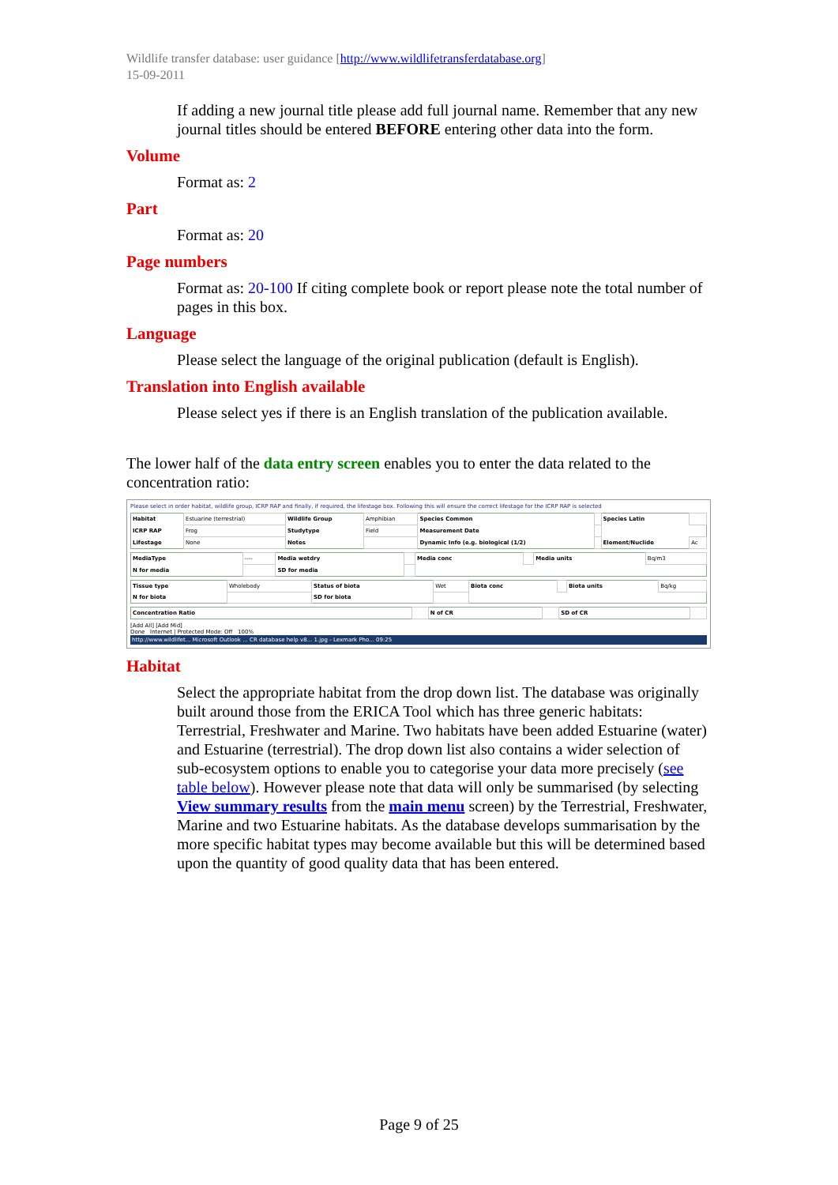Wildlife transfer database: user guidance [http://www.wildlifetransferdatabase.org]
15-09-2011
If adding a new journal title please add full journal name. Remember that any new journal titles should be entered BEFORE entering other data into the form.
Volume
Format as: 2
Part
Format as: 20
Page numbers
Format as: 20-100 If citing complete book or report please note the total number of pages in this box.
Language
Please select the language of the original publication (default is English).
Translation into English available
Please select yes if there is an English translation of the publication available.
The lower half of the data entry screen enables you to enter the data related to the concentration ratio:
Please select in order habitat, wildlife group, ICRP RAP and finally, if required, the lifestage box. Following this will ensure the correct lifestage for the ICRP RAP is selected
| Habitat | Estuarine (terrestrial) | Wildlife Group | Amphibian | Species Common | | Species Latin | |
| ICRP RAP | Frog | Studytype | Field | Measurement Date | | | |
| Lifestage | None | Notes | | Dynamic Info (e.g. biological (1/2) | | Element/Nuclide | Ac |
| MediaType | ---- | Media wetdry | | Media conc | | Media units | Bq/m3 |
| N for media | | SD for media | | | | | |
| Tissue type | Wholebody | Status of biota | Wet | Biota conc | | Biota units | Bq/kg |
| N for biota | | SD for biota | | | | | |
| Concentration Ratio | | N of CR | | SD of CR | |
[Add All] [Add Mid]
Done Internet | Protected Mode: Off 100%
http://www.wildlifet... Microsoft Outlook ... CR database help v8... 1.jpg - Lexmark Pho... 09:25
Habitat
Select the appropriate habitat from the drop down list. The database was originally built around those from the ERICA Tool which has three generic habitats: Terrestrial, Freshwater and Marine. Two habitats have been added Estuarine (water) and Estuarine (terrestrial). The drop down list also contains a wider selection of sub-ecosystem options to enable you to categorise your data more precisely (see table below). However please note that data will only be summarised (by selecting View summary results from the main menu screen) by the Terrestrial, Freshwater, Marine and two Estuarine habitats. As the database develops summarisation by the more specific habitat types may become available but this will be determined based upon the quantity of good quality data that has been entered.
Page 9 of 25